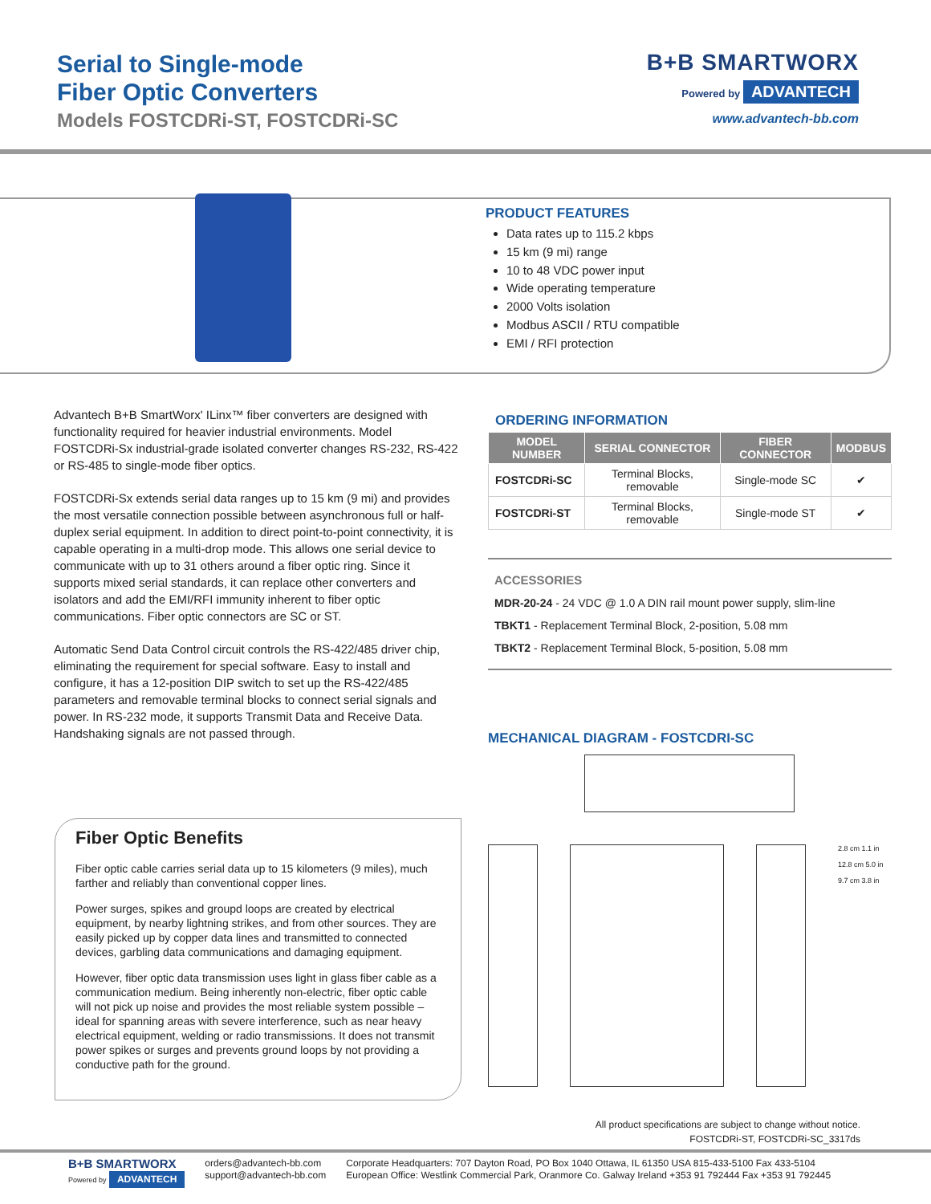Serial to Single-mode
Fiber Optic Converters
Models FOSTCDRi-ST, FOSTCDRi-SC
B+B SMARTWORX
Powered by ADVANTECH
www.advantech-bb.com
PRODUCT FEATURES
Data rates up to 115.2 kbps
15 km (9 mi) range
10 to 48 VDC power input
Wide operating temperature
2000 Volts isolation
Modbus ASCII / RTU compatible
EMI / RFI protection
Advantech B+B SmartWorx' ILinx™ fiber converters are designed with functionality required for heavier industrial environments. Model FOSTCDRi-Sx industrial-grade isolated converter changes RS-232, RS-422 or RS-485 to single-mode fiber optics.
FOSTCDRi-Sx extends serial data ranges up to 15 km (9 mi) and provides the most versatile connection possible between asynchronous full or half-duplex serial equipment. In addition to direct point-to-point connectivity, it is capable operating in a multi-drop mode. This allows one serial device to communicate with up to 31 others around a fiber optic ring. Since it supports mixed serial standards, it can replace other converters and isolators and add the EMI/RFI immunity inherent to fiber optic communications. Fiber optic connectors are SC or ST.
Automatic Send Data Control circuit controls the RS-422/485 driver chip, eliminating the requirement for special software. Easy to install and configure, it has a 12-position DIP switch to set up the RS-422/485 parameters and removable terminal blocks to connect serial signals and power. In RS-232 mode, it supports Transmit Data and Receive Data. Handshaking signals are not passed through.
Fiber Optic Benefits
Fiber optic cable carries serial data up to 15 kilometers (9 miles), much farther and reliably than conventional copper lines.
Power surges, spikes and groupd loops are created by electrical equipment, by nearby lightning strikes, and from other sources. They are easily picked up by copper data lines and transmitted to connected devices, garbling data communications and damaging equipment.
However, fiber optic data transmission uses light in glass fiber cable as a communication medium. Being inherently non-electric, fiber optic cable will not pick up noise and provides the most reliable system possible – ideal for spanning areas with severe interference, such as near heavy electrical equipment, welding or radio transmissions. It does not transmit power spikes or surges and prevents ground loops by not providing a conductive path for the ground.
ORDERING INFORMATION
| MODEL NUMBER | SERIAL CONNECTOR | FIBER CONNECTOR | MODBUS |
| --- | --- | --- | --- |
| FOSTCDRi-SC | Terminal Blocks, removable | Single-mode SC | ✔ |
| FOSTCDRi-ST | Terminal Blocks, removable | Single-mode ST | ✔ |
ACCESSORIES
MDR-20-24 - 24 VDC @ 1.0 A DIN rail mount power supply, slim-line
TBKT1 - Replacement Terminal Block, 2-position, 5.08 mm
TBKT2 - Replacement Terminal Block, 5-position, 5.08 mm
MECHANICAL DIAGRAM - FOSTCDRI-SC
2.8 cm 1.1 in
12.8 cm 5.0 in
9.7 cm 3.8 in
All product specifications are subject to change without notice.
FOSTCDRi-ST, FOSTCDRi-SC_3317ds
B+B SMARTWORX
Powered by ADVANTECH
orders@advantech-bb.com
support@advantech-bb.com
Corporate Headquarters: 707 Dayton Road, PO Box 1040 Ottawa, IL 61350 USA 815-433-5100 Fax 433-5104
European Office: Westlink Commercial Park, Oranmore Co. Galway Ireland +353 91 792444 Fax +353 91 792445